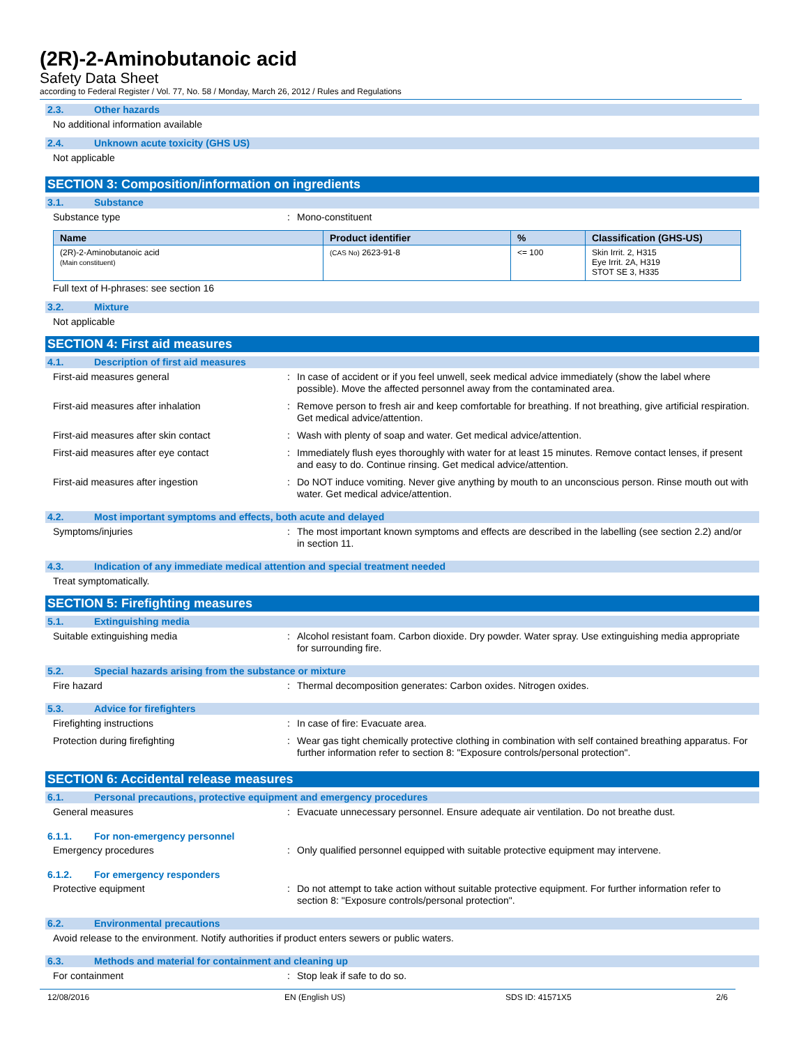(2R)-2-Aminobutanoic acid
Safety Data Sheet
according to Federal Register / Vol. 77, No. 58 / Monday, March 26, 2012 / Rules and Regulations
2.3. Other hazards
No additional information available
2.4. Unknown acute toxicity (GHS US)
Not applicable
SECTION 3: Composition/information on ingredients
3.1. Substance
Substance type : Mono-constituent
| Name | Product identifier | % | Classification (GHS-US) |
| --- | --- | --- | --- |
| (2R)-2-Aminobutanoic acid (Main constituent) | (CAS No) 2623-91-8 | <= 100 | Skin Irrit. 2, H315 Eye Irrit. 2A, H319 STOT SE 3, H335 |
Full text of H-phrases: see section 16
3.2. Mixture
Not applicable
SECTION 4: First aid measures
4.1. Description of first aid measures
First-aid measures general : In case of accident or if you feel unwell, seek medical advice immediately (show the label where possible). Move the affected personnel away from the contaminated area.
First-aid measures after inhalation : Remove person to fresh air and keep comfortable for breathing. If not breathing, give artificial respiration. Get medical advice/attention.
First-aid measures after skin contact : Wash with plenty of soap and water. Get medical advice/attention.
First-aid measures after eye contact : Immediately flush eyes thoroughly with water for at least 15 minutes. Remove contact lenses, if present and easy to do. Continue rinsing. Get medical advice/attention.
First-aid measures after ingestion : Do NOT induce vomiting. Never give anything by mouth to an unconscious person. Rinse mouth out with water. Get medical advice/attention.
4.2. Most important symptoms and effects, both acute and delayed
Symptoms/injuries : The most important known symptoms and effects are described in the labelling (see section 2.2) and/or in section 11.
4.3. Indication of any immediate medical attention and special treatment needed
Treat symptomatically.
SECTION 5: Firefighting measures
5.1. Extinguishing media
Suitable extinguishing media : Alcohol resistant foam. Carbon dioxide. Dry powder. Water spray. Use extinguishing media appropriate for surrounding fire.
5.2. Special hazards arising from the substance or mixture
Fire hazard : Thermal decomposition generates: Carbon oxides. Nitrogen oxides.
5.3. Advice for firefighters
Firefighting instructions : In case of fire: Evacuate area.
Protection during firefighting : Wear gas tight chemically protective clothing in combination with self contained breathing apparatus. For further information refer to section 8: "Exposure controls/personal protection".
SECTION 6: Accidental release measures
6.1. Personal precautions, protective equipment and emergency procedures
General measures : Evacuate unnecessary personnel. Ensure adequate air ventilation. Do not breathe dust.
6.1.1. For non-emergency personnel
Emergency procedures : Only qualified personnel equipped with suitable protective equipment may intervene.
6.1.2. For emergency responders
Protective equipment : Do not attempt to take action without suitable protective equipment. For further information refer to section 8: "Exposure controls/personal protection".
6.2. Environmental precautions
Avoid release to the environment. Notify authorities if product enters sewers or public waters.
6.3. Methods and material for containment and cleaning up
For containment : Stop leak if safe to do so.
12/08/2016 EN (English US) SDS ID: 41571X5 2/6